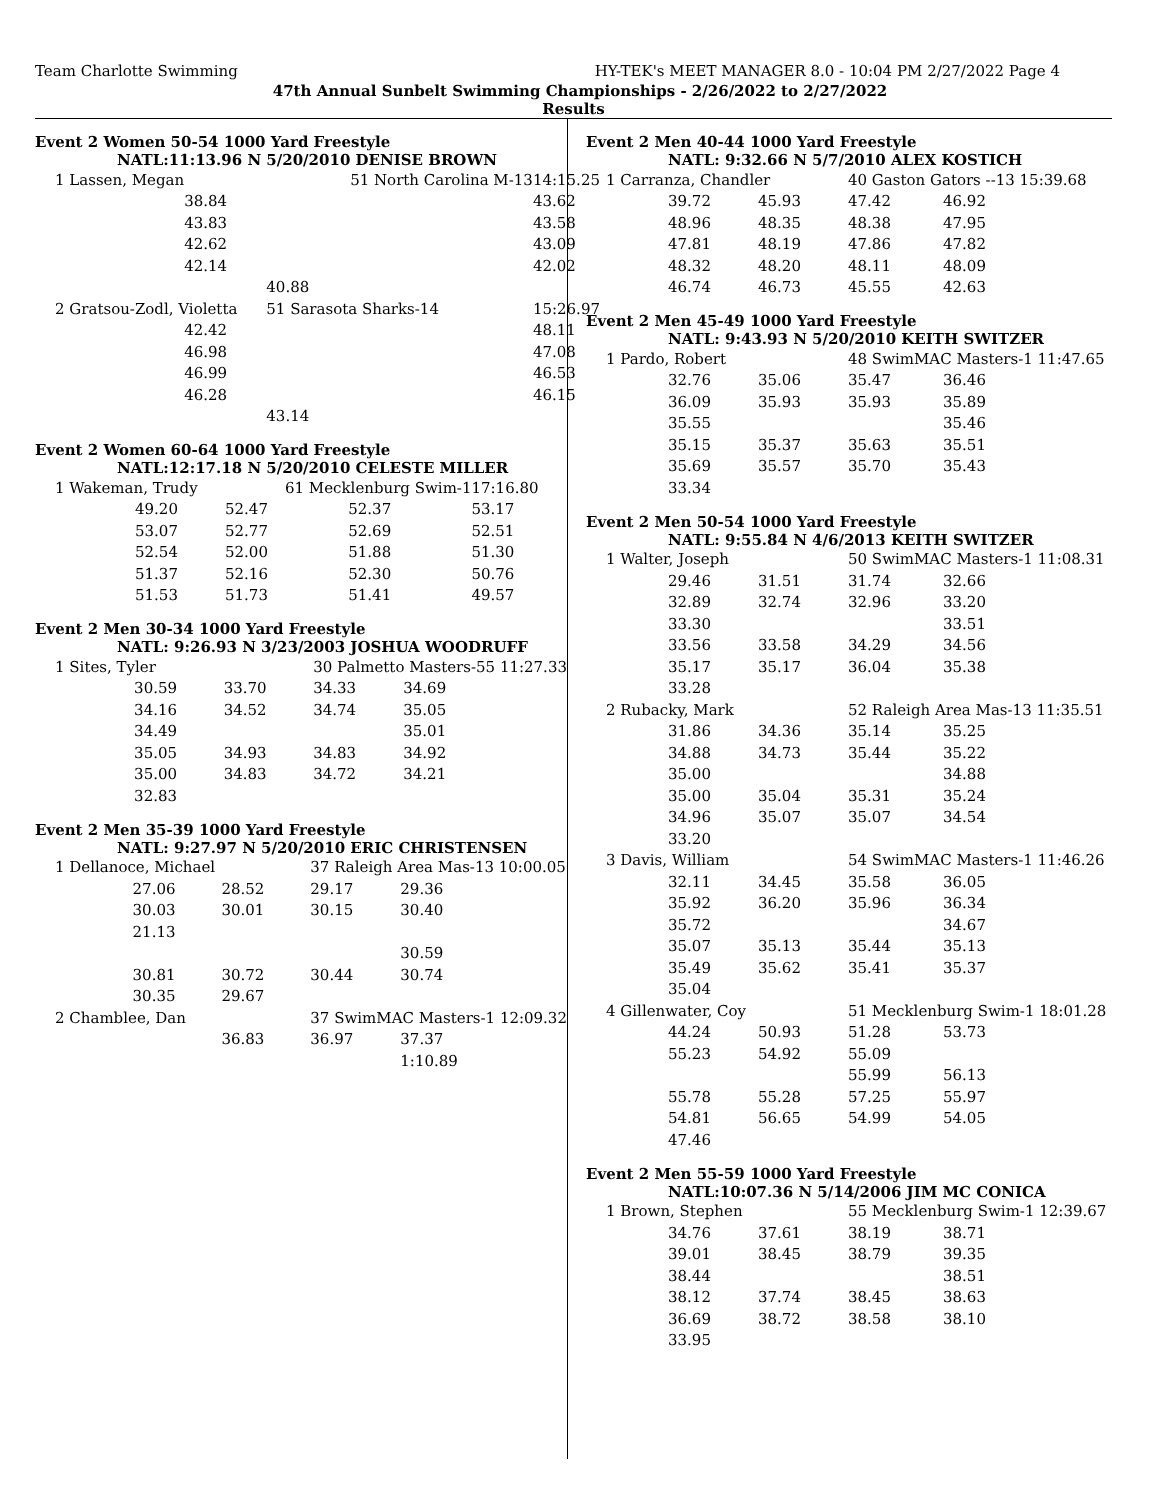Team Charlotte Swimming HY-TEK's MEET MANAGER 8.0 - 10:04 PM 2/27/2022 Page 4
47th Annual Sunbelt Swimming Championships - 2/26/2022 to 2/27/2022
Results
Event 2 Women 50-54 1000 Yard Freestyle
NATL:11:13.96 N 5/20/2010 DENISE BROWN
| 1 Lassen, Megan | 51 North Carolina M-13 | | | 14:15.25 |
| | 38.84 | | | 43.62 |
| | 43.83 | | | 43.58 |
| | 42.62 | | | 43.09 |
| | 42.14 | | | 42.02 |
| | | | 40.88 | |
| 2 Gratsou-Zodl, Violetta | | 51 Sarasota Sharks-14 | | 15:26.97 |
| | 42.42 | | | 48.11 |
| | 46.98 | | | 47.08 |
| | 46.99 | | | 46.53 |
| | 46.28 | | | 46.15 |
| | | | 43.14 | |
Event 2 Women 60-64 1000 Yard Freestyle
NATL:12:17.18 N 5/20/2010 CELESTE MILLER
| 1 Wakeman, Trudy | | 61 Mecklenburg Swim-1 | | 17:16.80 |
| | 49.20 | 52.47 | 52.37 | 53.17 |
| | 53.07 | 52.77 | 52.69 | 52.51 |
| | 52.54 | 52.00 | 51.88 | 51.30 |
| | 51.37 | 52.16 | 52.30 | 50.76 |
| | 51.53 | 51.73 | 51.41 | 49.57 |
Event 2 Men 30-34 1000 Yard Freestyle
NATL: 9:26.93 N 3/23/2003 JOSHUA WOODRUFF
| 1 Sites, Tyler | | | 30 Palmetto Masters-55 11:27.33 | |
| | 30.59 | 33.70 | 34.33 | 34.69 |
| | 34.16 | 34.52 | 34.74 | 35.05 |
| | 34.49 | | | 35.01 |
| | 35.05 | 34.93 | 34.83 | 34.92 |
| | 35.00 | 34.83 | 34.72 | 34.21 |
| | 32.83 | | | |
Event 2 Men 35-39 1000 Yard Freestyle
NATL: 9:27.97 N 5/20/2010 ERIC CHRISTENSEN
| 1 Dellanoce, Michael | | | 37 Raleigh Area Mas-13 10:00.05 | |
| | 27.06 | 28.52 | 29.17 | 29.36 |
| | 30.03 | 30.01 | 30.15 | 30.40 |
| | 21.13 | | | |
| | | | | 30.59 |
| | 30.81 | 30.72 | 30.44 | 30.74 |
| | 30.35 | 29.67 | | |
| 2 Chamblee, Dan | | | 37 SwimMAC Masters-1 12:09.32 | |
| | | 36.83 | 36.97 | 37.37 |
| | | | | 1:10.89 |
Event 2 Men 40-44 1000 Yard Freestyle
NATL: 9:32.66 N 5/7/2010 ALEX KOSTICH
| 1 Carranza, Chandler | | | 40 Gaston Gators --13 15:39.68 | |
| | 39.72 | 45.93 | 47.42 | 46.92 |
| | 48.96 | 48.35 | 48.38 | 47.95 |
| | 47.81 | 48.19 | 47.86 | 47.82 |
| | 48.32 | 48.20 | 48.11 | 48.09 |
| | 46.74 | 46.73 | 45.55 | 42.63 |
Event 2 Men 45-49 1000 Yard Freestyle
NATL: 9:43.93 N 5/20/2010 KEITH SWITZER
| 1 Pardo, Robert | | | 48 SwimMAC Masters-1 11:47.65 | |
| | 32.76 | 35.06 | 35.47 | 36.46 |
| | 36.09 | 35.93 | 35.93 | 35.89 |
| | 35.55 | | | 35.46 |
| | 35.15 | 35.37 | 35.63 | 35.51 |
| | 35.69 | 35.57 | 35.70 | 35.43 |
| | 33.34 | | | |
Event 2 Men 50-54 1000 Yard Freestyle
NATL: 9:55.84 N 4/6/2013 KEITH SWITZER
| 1 Walter, Joseph | | | 50 SwimMAC Masters-1 11:08.31 | |
| | 29.46 | 31.51 | 31.74 | 32.66 |
| | 32.89 | 32.74 | 32.96 | 33.20 |
| | 33.30 | | | 33.51 |
| | 33.56 | 33.58 | 34.29 | 34.56 |
| | 35.17 | 35.17 | 36.04 | 35.38 |
| | 33.28 | | | |
| 2 Rubacky, Mark | | | 52 Raleigh Area Mas-13 11:35.51 | |
| | 31.86 | 34.36 | 35.14 | 35.25 |
| | 34.88 | 34.73 | 35.44 | 35.22 |
| | 35.00 | | | 34.88 |
| | 35.00 | 35.04 | 35.31 | 35.24 |
| | 34.96 | 35.07 | 35.07 | 34.54 |
| | 33.20 | | | |
| 3 Davis, William | | | 54 SwimMAC Masters-1 11:46.26 | |
| | 32.11 | 34.45 | 35.58 | 36.05 |
| | 35.92 | 36.20 | 35.96 | 36.34 |
| | 35.72 | | | 34.67 |
| | 35.07 | 35.13 | 35.44 | 35.13 |
| | 35.49 | 35.62 | 35.41 | 35.37 |
| | 35.04 | | | |
| 4 Gillenwater, Coy | | | 51 Mecklenburg Swim-1 18:01.28 | |
| | 44.24 | 50.93 | 51.28 | 53.73 |
| | 55.23 | 54.92 | 55.09 | |
| | | | 55.99 | 56.13 |
| | 55.78 | 55.28 | 57.25 | 55.97 |
| | 54.81 | 56.65 | 54.99 | 54.05 |
| | 47.46 | | | |
Event 2 Men 55-59 1000 Yard Freestyle
NATL:10:07.36 N 5/14/2006 JIM MC CONICA
| 1 Brown, Stephen | | | 55 Mecklenburg Swim-1 12:39.67 | |
| | 34.76 | 37.61 | 38.19 | 38.71 |
| | 39.01 | 38.45 | 38.79 | 39.35 |
| | 38.44 | | | 38.51 |
| | 38.12 | 37.74 | 38.45 | 38.63 |
| | 36.69 | 38.72 | 38.58 | 38.10 |
| | 33.95 | | | |